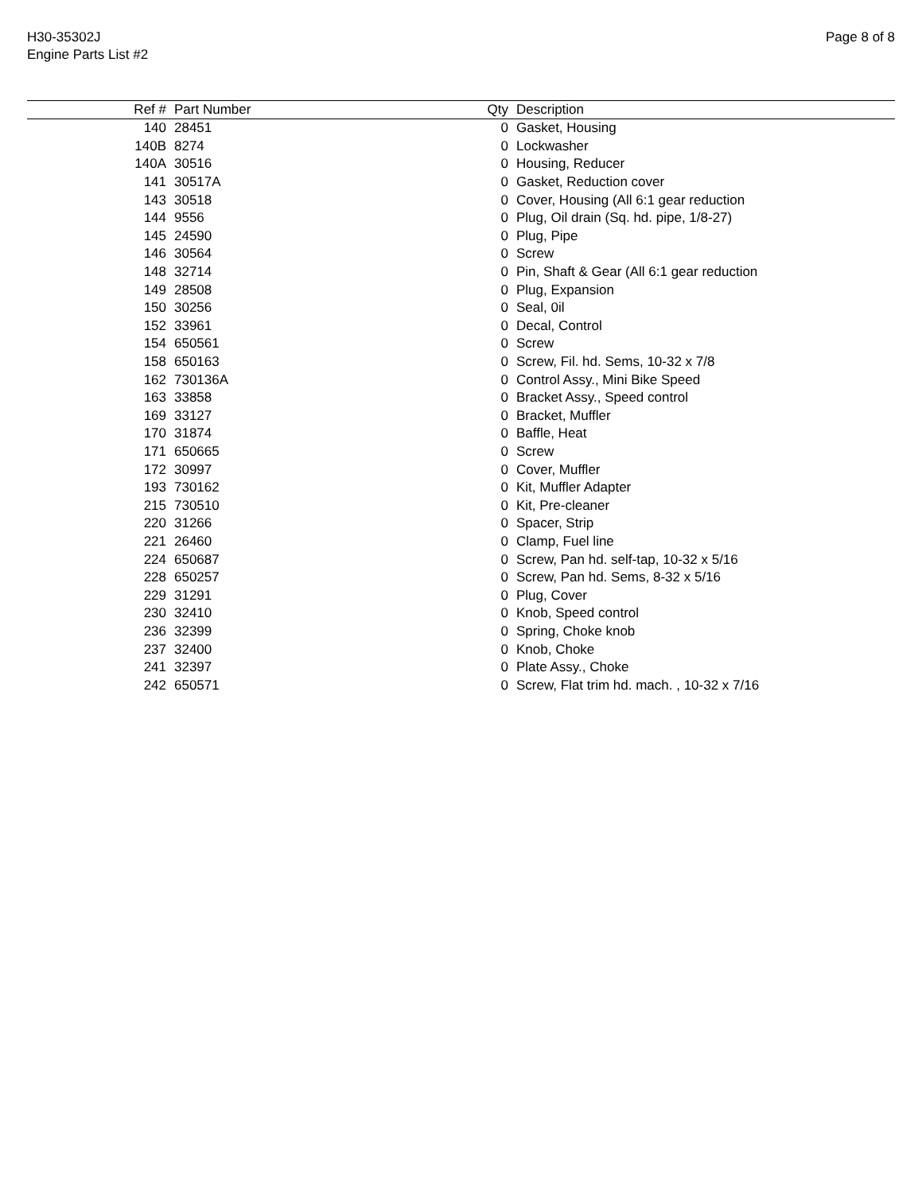H30-35302J
Engine Parts List #2
Page 8 of 8
| Ref # | Part Number | Qty | Description |
| --- | --- | --- | --- |
| 140 | 28451 | 0 | Gasket, Housing |
| 140B | 8274 | 0 | Lockwasher |
| 140A | 30516 | 0 | Housing, Reducer |
| 141 | 30517A | 0 | Gasket, Reduction cover |
| 143 | 30518 | 0 | Cover, Housing (All 6:1 gear reduction |
| 144 | 9556 | 0 | Plug, Oil drain (Sq. hd. pipe, 1/8-27) |
| 145 | 24590 | 0 | Plug, Pipe |
| 146 | 30564 | 0 | Screw |
| 148 | 32714 | 0 | Pin, Shaft & Gear (All 6:1 gear reduction |
| 149 | 28508 | 0 | Plug, Expansion |
| 150 | 30256 | 0 | Seal, 0il |
| 152 | 33961 | 0 | Decal, Control |
| 154 | 650561 | 0 | Screw |
| 158 | 650163 | 0 | Screw, Fil. hd. Sems, 10-32 x 7/8 |
| 162 | 730136A | 0 | Control Assy., Mini Bike Speed |
| 163 | 33858 | 0 | Bracket Assy., Speed control |
| 169 | 33127 | 0 | Bracket, Muffler |
| 170 | 31874 | 0 | Baffle, Heat |
| 171 | 650665 | 0 | Screw |
| 172 | 30997 | 0 | Cover, Muffler |
| 193 | 730162 | 0 | Kit, Muffler Adapter |
| 215 | 730510 | 0 | Kit, Pre-cleaner |
| 220 | 31266 | 0 | Spacer, Strip |
| 221 | 26460 | 0 | Clamp, Fuel line |
| 224 | 650687 | 0 | Screw, Pan hd. self-tap, 10-32 x 5/16 |
| 228 | 650257 | 0 | Screw, Pan hd. Sems, 8-32 x 5/16 |
| 229 | 31291 | 0 | Plug, Cover |
| 230 | 32410 | 0 | Knob, Speed control |
| 236 | 32399 | 0 | Spring, Choke knob |
| 237 | 32400 | 0 | Knob, Choke |
| 241 | 32397 | 0 | Plate Assy., Choke |
| 242 | 650571 | 0 | Screw, Flat trim hd. mach. , 10-32 x 7/16 |